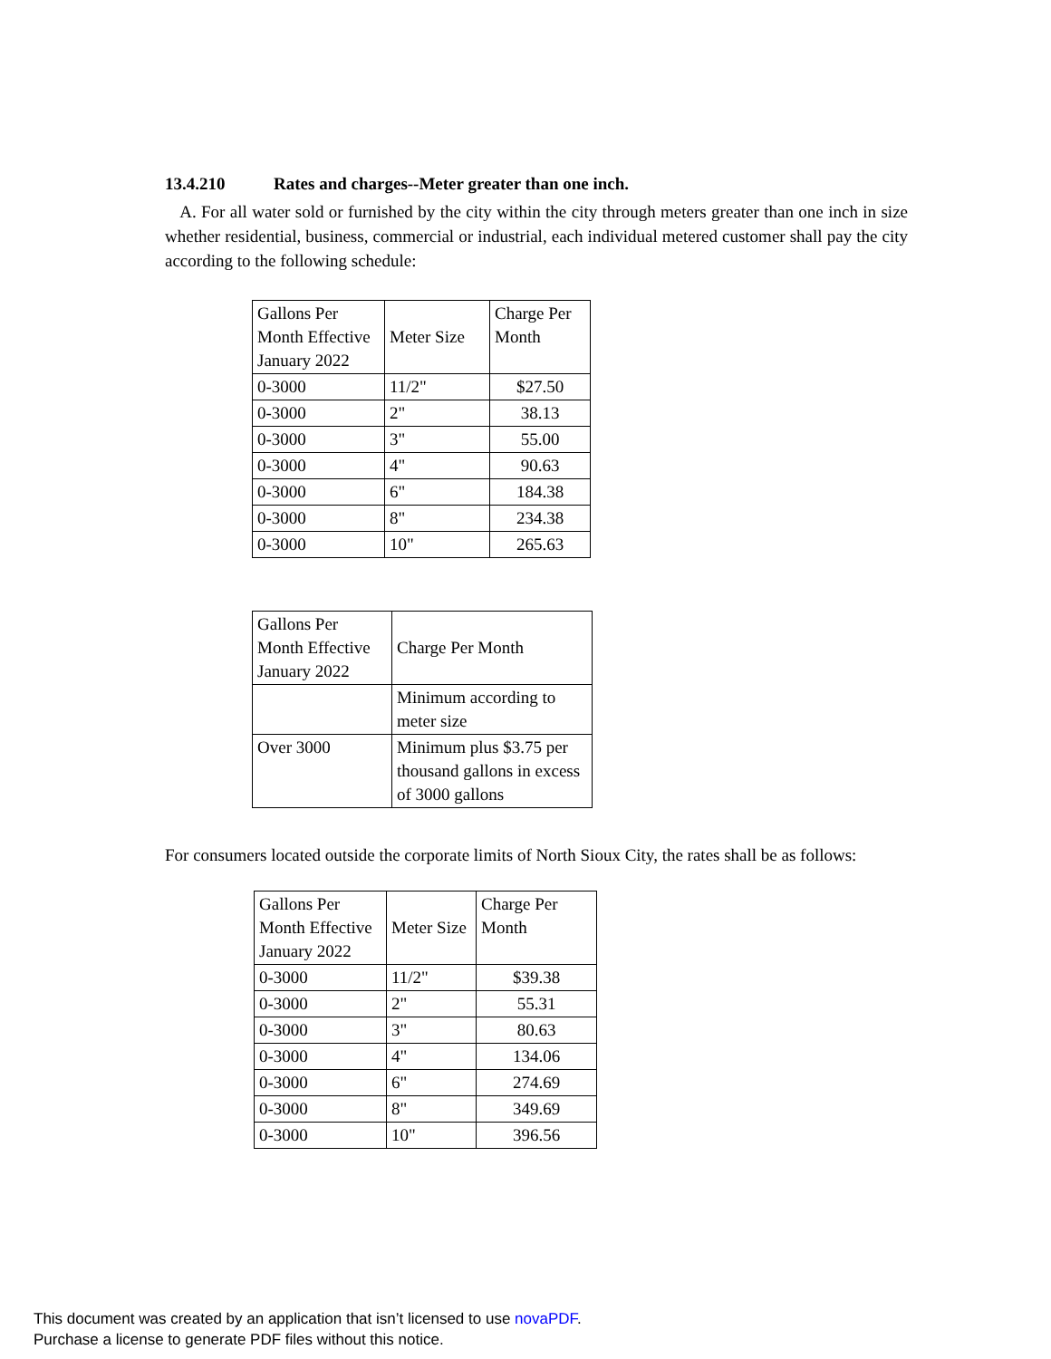13.4.210 Rates and charges--Meter greater than one inch.
A. For all water sold or furnished by the city within the city through meters greater than one inch in size whether residential, business, commercial or industrial, each individual metered customer shall pay the city according to the following schedule:
| Gallons Per Month Effective January 2022 | Meter Size | Charge Per Month |
| 0-3000 | 11/2" | $27.50 |
| 0-3000 | 2" | 38.13 |
| 0-3000 | 3" | 55.00 |
| 0-3000 | 4" | 90.63 |
| 0-3000 | 6" | 184.38 |
| 0-3000 | 8" | 234.38 |
| 0-3000 | 10" | 265.63 |
| Gallons Per Month Effective January 2022 | Charge Per Month |
| | Minimum according to meter size |
| Over 3000 | Minimum plus $3.75 per thousand gallons in excess of 3000 gallons |
For consumers located outside the corporate limits of North Sioux City, the rates shall be as follows:
| Gallons Per Month Effective January 2022 | Meter Size | Charge Per Month |
| 0-3000 | 11/2" | $39.38 |
| 0-3000 | 2" | 55.31 |
| 0-3000 | 3" | 80.63 |
| 0-3000 | 4" | 134.06 |
| 0-3000 | 6" | 274.69 |
| 0-3000 | 8" | 349.69 |
| 0-3000 | 10" | 396.56 |
This document was created by an application that isn’t licensed to use novaPDF.
Purchase a license to generate PDF files without this notice.